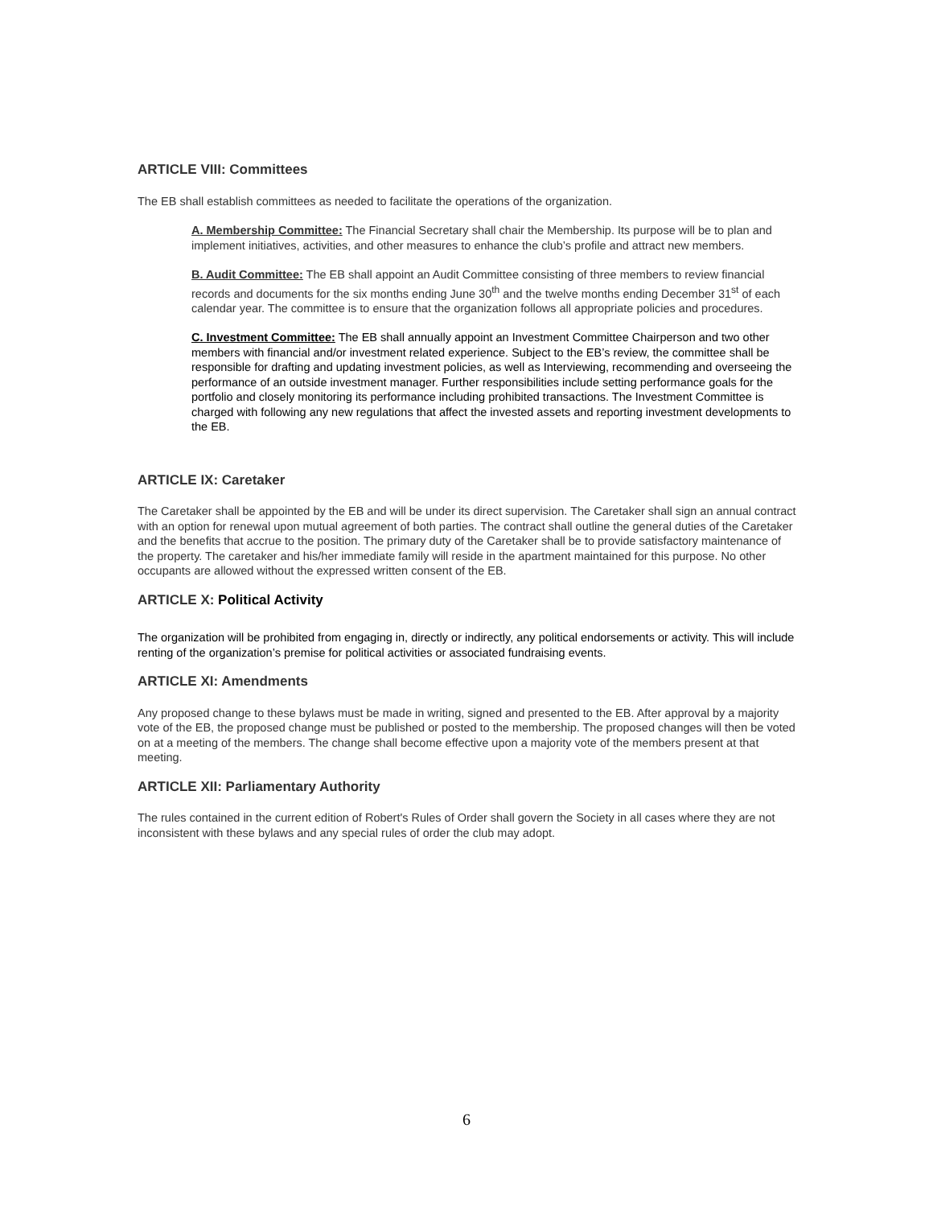ARTICLE VIII: Committees
The EB shall establish committees as needed to facilitate the operations of the organization.
A. Membership Committee: The Financial Secretary shall chair the Membership. Its purpose will be to plan and implement initiatives, activities, and other measures to enhance the club’s profile and attract new members.
B. Audit Committee: The EB shall appoint an Audit Committee consisting of three members to review financial records and documents for the six months ending June 30<sup>th</sup> and the twelve months ending December 31<sup>st</sup> of each calendar year. The committee is to ensure that the organization follows all appropriate policies and procedures.
C. Investment Committee: The EB shall annually appoint an Investment Committee Chairperson and two other members with financial and/or investment related experience. Subject to the EB’s review, the committee shall be responsible for drafting and updating investment policies, as well as Interviewing, recommending and overseeing the performance of an outside investment manager. Further responsibilities include setting performance goals for the portfolio and closely monitoring its performance including prohibited transactions. The Investment Committee is charged with following any new regulations that affect the invested assets and reporting investment developments to the EB.
ARTICLE IX: Caretaker
The Caretaker shall be appointed by the EB and will be under its direct supervision. The Caretaker shall sign an annual contract with an option for renewal upon mutual agreement of both parties. The contract shall outline the general duties of the Caretaker and the benefits that accrue to the position. The primary duty of the Caretaker shall be to provide satisfactory maintenance of the property. The caretaker and his/her immediate family will reside in the apartment maintained for this purpose. No other occupants are allowed without the expressed written consent of the EB.
ARTICLE X: Political Activity
The organization will be prohibited from engaging in, directly or indirectly, any political endorsements or activity. This will include renting of the organization’s premise for political activities or associated fundraising events.
ARTICLE XI: Amendments
Any proposed change to these bylaws must be made in writing, signed and presented to the EB. After approval by a majority vote of the EB, the proposed change must be published or posted to the membership. The proposed changes will then be voted on at a meeting of the members. The change shall become effective upon a majority vote of the members present at that meeting.
ARTICLE XII: Parliamentary Authority
The rules contained in the current edition of Robert's Rules of Order shall govern the Society in all cases where they are not inconsistent with these bylaws and any special rules of order the club may adopt.
6